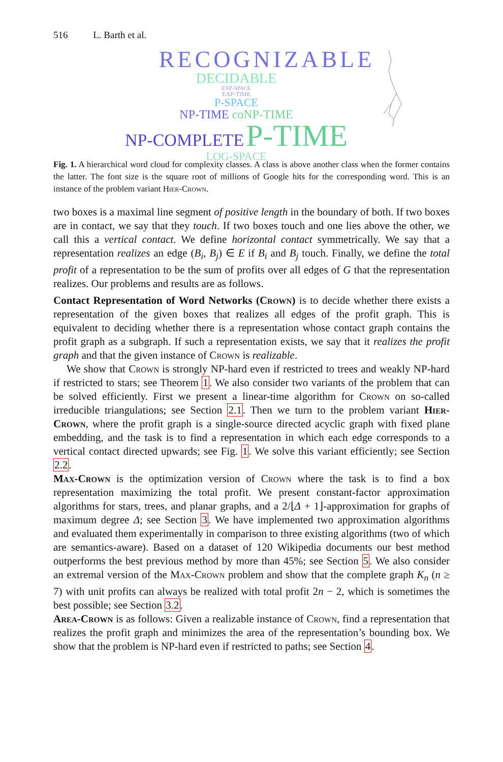516 L. Barth et al.
RECOGNIZABLE
DECIDABLE
EXP-SPACE
EXP-TIME
P-SPACE
NP-TIME coNP-TIME
NP-COMPLETE P-TIME
LOG-SPACE
Fig. 1. A hierarchical word cloud for complexity classes. A class is above another class when the former contains the latter. The font size is the square root of millions of Google hits for the corresponding word. This is an instance of the problem variant Hier-Crown.
two boxes is a maximal line segment of positive length in the boundary of both. If two boxes are in contact, we say that they touch. If two boxes touch and one lies above the other, we call this a vertical contact. We define horizontal contact symmetrically. We say that a representation realizes an edge (B<sub>i</sub>, B<sub>j</sub>) ∈ E if B<sub>i</sub> and B<sub>j</sub> touch. Finally, we define the total profit of a representation to be the sum of profits over all edges of G that the representation realizes. Our problems and results are as follows.
Contact Representation of Word Networks (Crown) is to decide whether there exists a representation of the given boxes that realizes all edges of the profit graph. This is equivalent to deciding whether there is a representation whose contact graph contains the profit graph as a subgraph. If such a representation exists, we say that it realizes the profit graph and that the given instance of Crown is realizable.
We show that Crown is strongly NP-hard even if restricted to trees and weakly NP-hard if restricted to stars; see Theorem 1. We also consider two variants of the problem that can be solved efficiently. First we present a linear-time algorithm for Crown on so-called irreducible triangulations; see Section 2.1. Then we turn to the problem variant Hier-Crown, where the profit graph is a single-source directed acyclic graph with fixed plane embedding, and the task is to find a representation in which each edge corresponds to a vertical contact directed upwards; see Fig. 1. We solve this variant efficiently; see Section 2.2.
Max-Crown is the optimization version of Crown where the task is to find a box representation maximizing the total profit. We present constant-factor approximation algorithms for stars, trees, and planar graphs, and a 2/⌊Δ + 1⌋-approximation for graphs of maximum degree Δ; see Section 3. We have implemented two approximation algorithms and evaluated them experimentally in comparison to three existing algorithms (two of which are semantics-aware). Based on a dataset of 120 Wikipedia documents our best method outperforms the best previous method by more than 45%; see Section 5. We also consider an extremal version of the Max-Crown problem and show that the complete graph K<sub>n</sub> (n ≥ 7) with unit profits can always be realized with total profit 2n − 2, which is sometimes the best possible; see Section 3.2.
Area-Crown is as follows: Given a realizable instance of Crown, find a representation that realizes the profit graph and minimizes the area of the representation’s bounding box. We show that the problem is NP-hard even if restricted to paths; see Section 4.